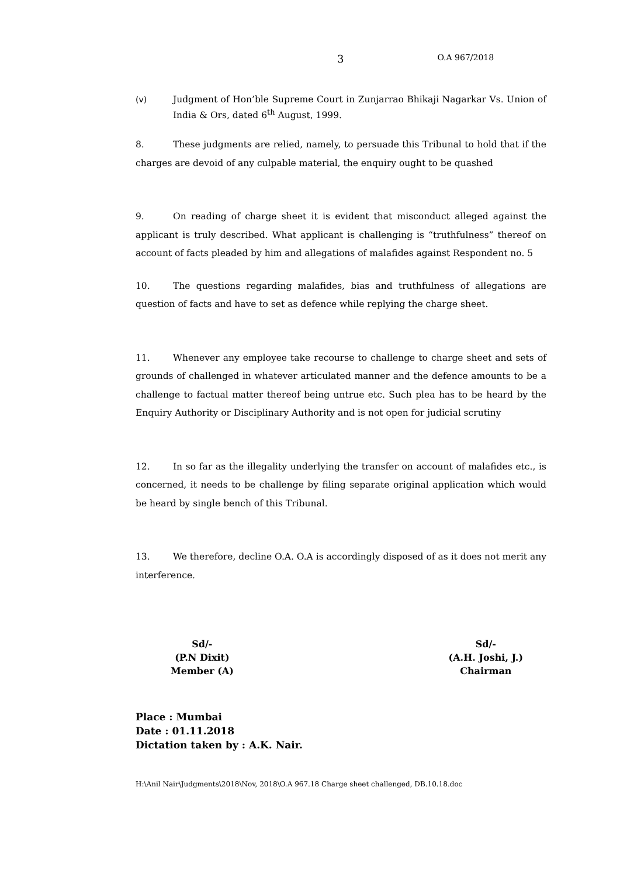3 O.A 967/2018
(v) Judgment of Hon’ble Supreme Court in Zunjarrao Bhikaji Nagarkar Vs. Union of India & Ors, dated 6<sup>th</sup> August, 1999.
8. These judgments are relied, namely, to persuade this Tribunal to hold that if the charges are devoid of any culpable material, the enquiry ought to be quashed
9. On reading of charge sheet it is evident that misconduct alleged against the applicant is truly described. What applicant is challenging is “truthfulness” thereof on account of facts pleaded by him and allegations of malafides against Respondent no. 5
10. The questions regarding malafides, bias and truthfulness of allegations are question of facts and have to set as defence while replying the charge sheet.
11. Whenever any employee take recourse to challenge to charge sheet and sets of grounds of challenged in whatever articulated manner and the defence amounts to be a challenge to factual matter thereof being untrue etc. Such plea has to be heard by the Enquiry Authority or Disciplinary Authority and is not open for judicial scrutiny
12. In so far as the illegality underlying the transfer on account of malafides etc., is concerned, it needs to be challenge by filing separate original application which would be heard by single bench of this Tribunal.
13. We therefore, decline O.A. O.A is accordingly disposed of as it does not merit any interference.
Sd/-
(P.N Dixit)
Member (A)
Sd/-
(A.H. Joshi, J.)
Chairman
Place : Mumbai
Date : 01.11.2018
Dictation taken by : A.K. Nair.
H:\Anil Nair\Judgments\2018\Nov, 2018\O.A 967.18 Charge sheet challenged, DB.10.18.doc